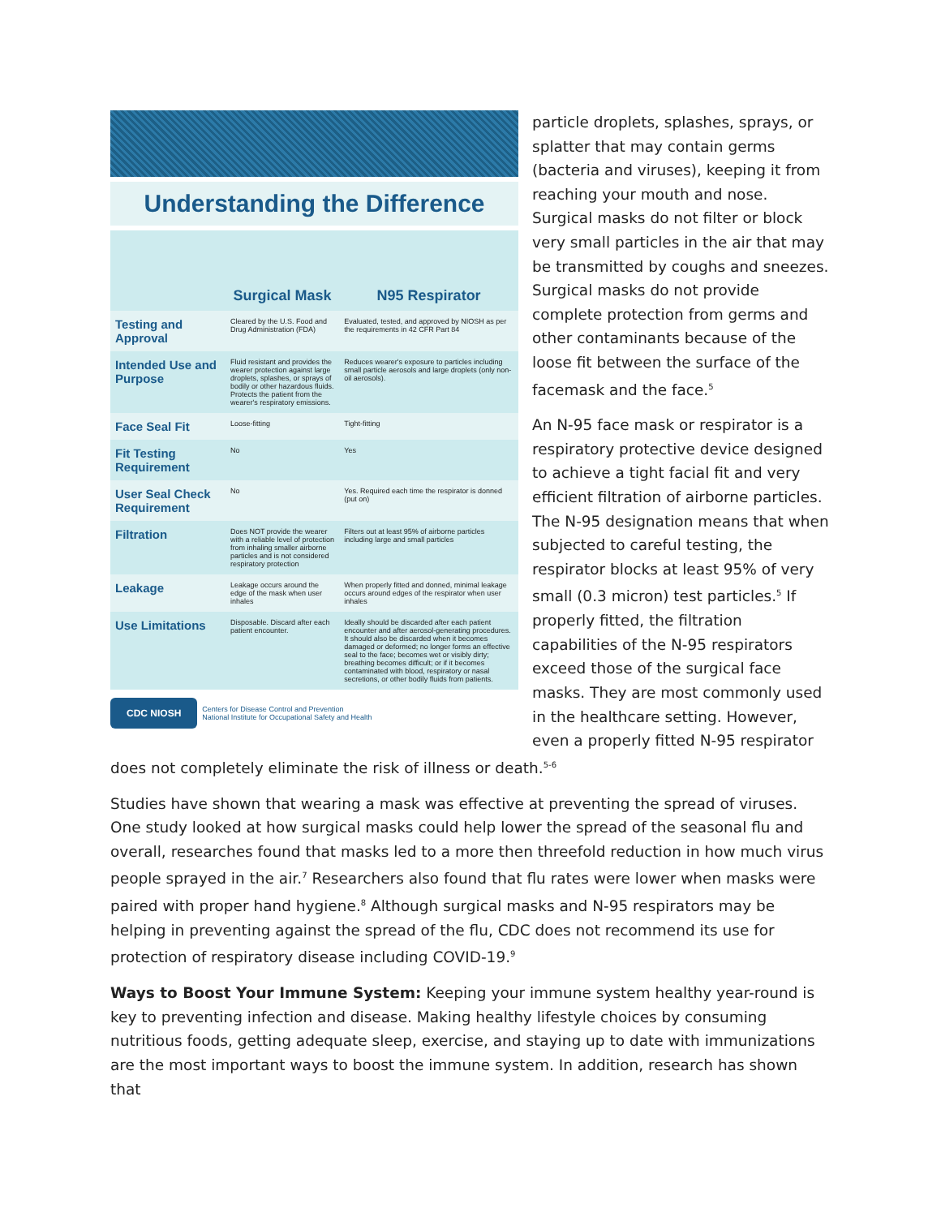Understanding the Difference
| | Surgical Mask | N95 Respirator |
| Testing and Approval | Cleared by the U.S. Food and Drug Administration (FDA) | Evaluated, tested, and approved by NIOSH as per the requirements in 42 CFR Part 84 |
| Intended Use and Purpose | Fluid resistant and provides the wearer protection against large droplets, splashes, or sprays of bodily or other hazardous fluids. Protects the patient from the wearer's respiratory emissions. | Reduces wearer's exposure to particles including small particle aerosols and large droplets (only non-oil aerosols). |
| Face Seal Fit | Loose-fitting | Tight-fitting |
| Fit Testing Requirement | No | Yes |
| User Seal Check Requirement | No | Yes. Required each time the respirator is donned (put on) |
| Filtration | Does NOT provide the wearer with a reliable level of protection from inhaling smaller airborne particles and is not considered respiratory protection | Filters out at least 95% of airborne particles including large and small particles |
| Leakage | Leakage occurs around the edge of the mask when user inhales | When properly fitted and donned, minimal leakage occurs around edges of the respirator when user inhales |
| Use Limitations | Disposable. Discard after each patient encounter. | Ideally should be discarded after each patient encounter and after aerosol-generating procedures. It should also be discarded when it becomes damaged or deformed; no longer forms an effective seal to the face; becomes wet or visibly dirty; breathing becomes difficult; or if it becomes contaminated with blood, respiratory or nasal secretions, or other bodily fluids from patients. |
CDC NIOSH Centers for Disease Control and Prevention
National Institute for Occupational Safety and Health
particle droplets, splashes, sprays, or splatter that may contain germs (bacteria and viruses), keeping it from reaching your mouth and nose. Surgical masks do not filter or block very small particles in the air that may be transmitted by coughs and sneezes. Surgical masks do not provide complete protection from germs and other contaminants because of the loose fit between the surface of the facemask and the face.<sup>5</sup>
An N-95 face mask or respirator is a respiratory protective device designed to achieve a tight facial fit and very efficient filtration of airborne particles. The N-95 designation means that when subjected to careful testing, the respirator blocks at least 95% of very small (0.3 micron) test particles.<sup>5</sup> If properly fitted, the filtration capabilities of the N-95 respirators exceed those of the surgical face masks. They are most commonly used in the healthcare setting. However, even a properly fitted N-95 respirator does not completely eliminate the risk of illness or death.<sup>5-6</sup>
Studies have shown that wearing a mask was effective at preventing the spread of viruses. One study looked at how surgical masks could help lower the spread of the seasonal flu and overall, researches found that masks led to a more then threefold reduction in how much virus people sprayed in the air.<sup>7</sup> Researchers also found that flu rates were lower when masks were paired with proper hand hygiene.<sup>8</sup> Although surgical masks and N-95 respirators may be helping in preventing against the spread of the flu, CDC does not recommend its use for protection of respiratory disease including COVID-19.<sup>9</sup>
Ways to Boost Your Immune System: Keeping your immune system healthy year-round is key to preventing infection and disease. Making healthy lifestyle choices by consuming nutritious foods, getting adequate sleep, exercise, and staying up to date with immunizations are the most important ways to boost the immune system. In addition, research has shown that